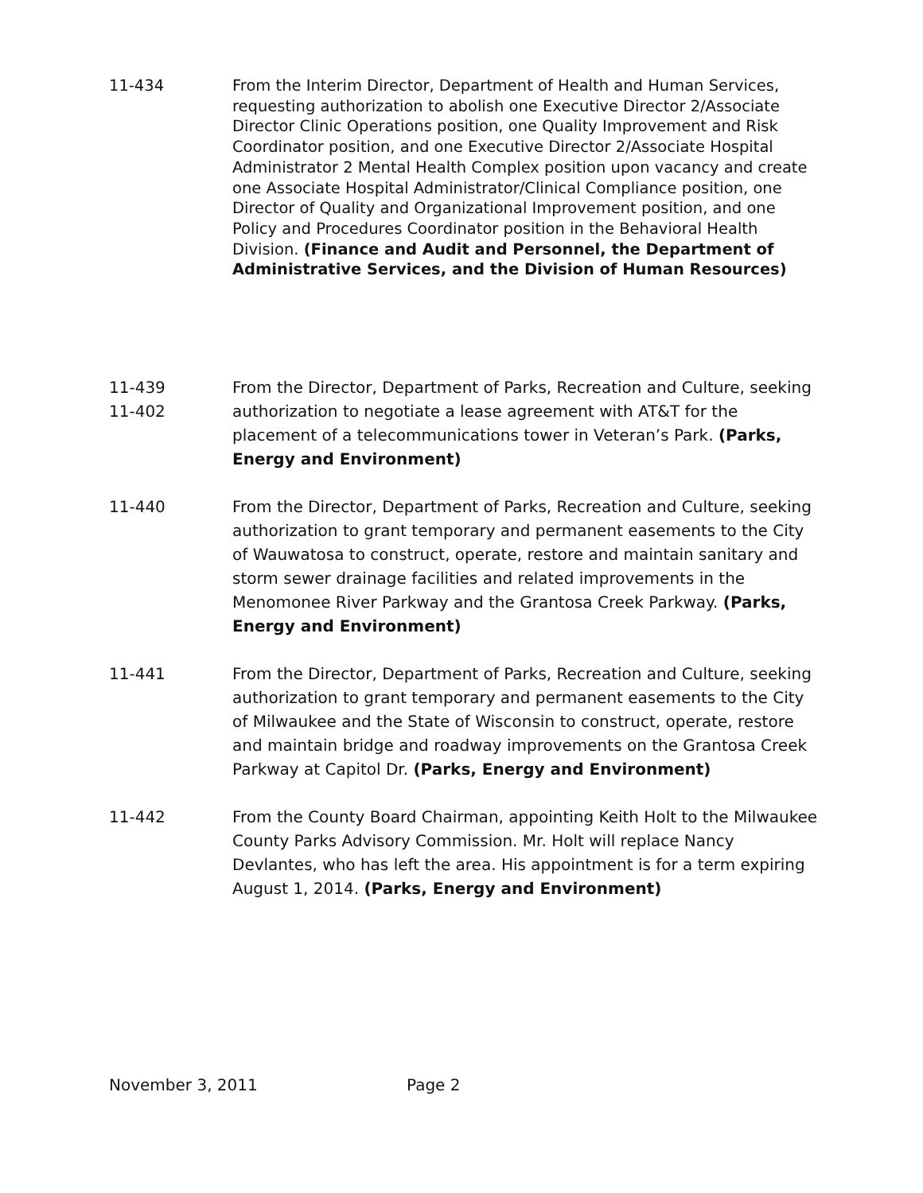11-434 From the Interim Director, Department of Health and Human Services, requesting authorization to abolish one Executive Director 2/Associate Director Clinic Operations position, one Quality Improvement and Risk Coordinator position, and one Executive Director 2/Associate Hospital Administrator 2 Mental Health Complex position upon vacancy and create one Associate Hospital Administrator/Clinical Compliance position, one Director of Quality and Organizational Improvement position, and one Policy and Procedures Coordinator position in the Behavioral Health Division. (Finance and Audit and Personnel, the Department of Administrative Services, and the Division of Human Resources)
11-439
11-402
From the Director, Department of Parks, Recreation and Culture, seeking authorization to negotiate a lease agreement with AT&T for the placement of a telecommunications tower in Veteran’s Park. (Parks, Energy and Environment)
11-440 From the Director, Department of Parks, Recreation and Culture, seeking authorization to grant temporary and permanent easements to the City of Wauwatosa to construct, operate, restore and maintain sanitary and storm sewer drainage facilities and related improvements in the Menomonee River Parkway and the Grantosa Creek Parkway. (Parks, Energy and Environment)
11-441 From the Director, Department of Parks, Recreation and Culture, seeking authorization to grant temporary and permanent easements to the City of Milwaukee and the State of Wisconsin to construct, operate, restore and maintain bridge and roadway improvements on the Grantosa Creek Parkway at Capitol Dr. (Parks, Energy and Environment)
11-442 From the County Board Chairman, appointing Keith Holt to the Milwaukee County Parks Advisory Commission. Mr. Holt will replace Nancy Devlantes, who has left the area. His appointment is for a term expiring August 1, 2014. (Parks, Energy and Environment)
November 3, 2011 Page 2